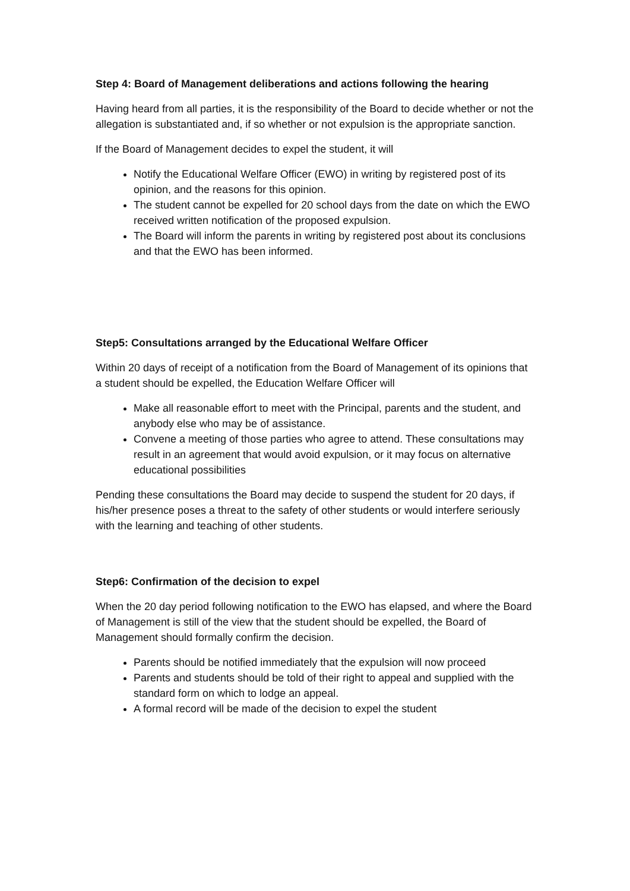Step 4: Board of Management deliberations and actions following the hearing
Having heard from all parties, it is the responsibility of the Board to decide whether or not the allegation is substantiated and, if so whether or not expulsion is the appropriate sanction.
If the Board of Management decides to expel the student, it will
Notify the Educational Welfare Officer (EWO) in writing by registered post of its opinion, and the reasons for this opinion.
The student cannot be expelled for 20 school days from the date on which the EWO received written notification of the proposed expulsion.
The Board will inform the parents in writing by registered post about its conclusions and that the EWO has been informed.
Step5: Consultations arranged by the Educational Welfare Officer
Within 20 days of receipt of a notification from the Board of Management of its opinions that a student should be expelled, the Education Welfare Officer will
Make all reasonable effort to meet with the Principal, parents and the student, and anybody else who may be of assistance.
Convene a meeting of those parties who agree to attend. These consultations may result in an agreement that would avoid expulsion, or it may focus on alternative educational possibilities
Pending these consultations the Board may decide to suspend the student for 20 days, if his/her presence poses a threat to the safety of other students or would interfere seriously with the learning and teaching of other students.
Step6: Confirmation of the decision to expel
When the 20 day period following notification to the EWO has elapsed, and where the Board of Management is still of the view that the student should be expelled, the Board of Management should formally confirm the decision.
Parents should be notified immediately that the expulsion will now proceed
Parents and students should be told of their right to appeal and supplied with the standard form on which to lodge an appeal.
A formal record will be made of the decision to expel the student